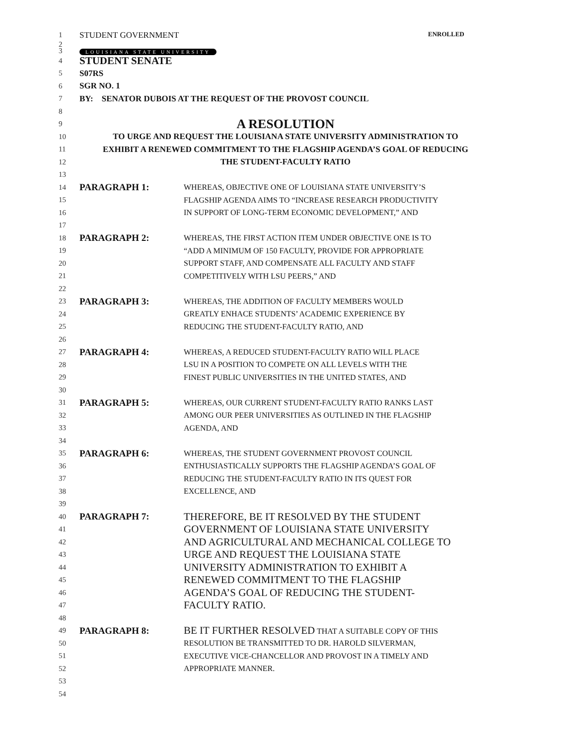1
STUDENT GOVERNMENT ENROLLED
2
3
LOUISIANA STATE UNIVERSITY
4
STUDENT SENATE
5 S07RS
6 SGR NO. 1
7
BY: SENATOR DUBOIS AT THE REQUEST OF THE PROVOST COUNCIL
8
9
A RESOLUTION
10
TO URGE AND REQUEST THE LOUISIANA STATE UNIVERSITY ADMINISTRATION TO
11
EXHIBIT A RENEWED COMMITMENT TO THE FLAGSHIP AGENDA’S GOAL OF REDUCING
12 THE STUDENT-FACULTY RATIO
13
14
PARAGRAPH 1:
WHEREAS, OBJECTIVE ONE OF LOUISIANA STATE UNIVERSITY’S
15
FLAGSHIP AGENDA AIMS TO “INCREASE RESEARCH PRODUCTIVITY
16
IN SUPPORT OF LONG-TERM ECONOMIC DEVELOPMENT,” AND
17
18
PARAGRAPH 2:
WHEREAS, THE FIRST ACTION ITEM UNDER OBJECTIVE ONE IS TO
19
“ADD A MINIMUM OF 150 FACULTY, PROVIDE FOR APPROPRIATE
20
SUPPORT STAFF, AND COMPENSATE ALL FACULTY AND STAFF
21
COMPETITIVELY WITH LSU PEERS,” AND
22
23
PARAGRAPH 3:
WHEREAS, THE ADDITION OF FACULTY MEMBERS WOULD
24
GREATLY ENHACE STUDENTS’ ACADEMIC EXPERIENCE BY
25
REDUCING THE STUDENT-FACULTY RATIO, AND
26
27
PARAGRAPH 4:
WHEREAS, A REDUCED STUDENT-FACULTY RATIO WILL PLACE
28
LSU IN A POSITION TO COMPETE ON ALL LEVELS WITH THE
29
FINEST PUBLIC UNIVERSITIES IN THE UNITED STATES, AND
30
31
PARAGRAPH 5:
WHEREAS, OUR CURRENT STUDENT-FACULTY RATIO RANKS LAST
32
AMONG OUR PEER UNIVERSITIES AS OUTLINED IN THE FLAGSHIP
33 AGENDA, AND
34
35
PARAGRAPH 6:
WHEREAS, THE STUDENT GOVERNMENT PROVOST COUNCIL
36
ENTHUSIASTICALLY SUPPORTS THE FLAGSHIP AGENDA’S GOAL OF
37
REDUCING THE STUDENT-FACULTY RATIO IN ITS QUEST FOR
38 EXCELLENCE, AND
39
40
PARAGRAPH 7:
THEREFORE, BE IT RESOLVED BY THE STUDENT
41
GOVERNMENT OF LOUISIANA STATE UNIVERSITY
42
AND AGRICULTURAL AND MECHANICAL COLLEGE TO
43
URGE AND REQUEST THE LOUISIANA STATE
44
UNIVERSITY ADMINISTRATION TO EXHIBIT A
45
RENEWED COMMITMENT TO THE FLAGSHIP
46
AGENDA’S GOAL OF REDUCING THE STUDENT-
47
FACULTY RATIO.
48
49
PARAGRAPH 8:
BE IT FURTHER RESOLVED THAT A SUITABLE COPY OF THIS
50
RESOLUTION BE TRANSMITTED TO DR. HAROLD SILVERMAN,
51
EXECUTIVE VICE-CHANCELLOR AND PROVOST IN A TIMELY AND
52 APPROPRIATE MANNER.
53
54